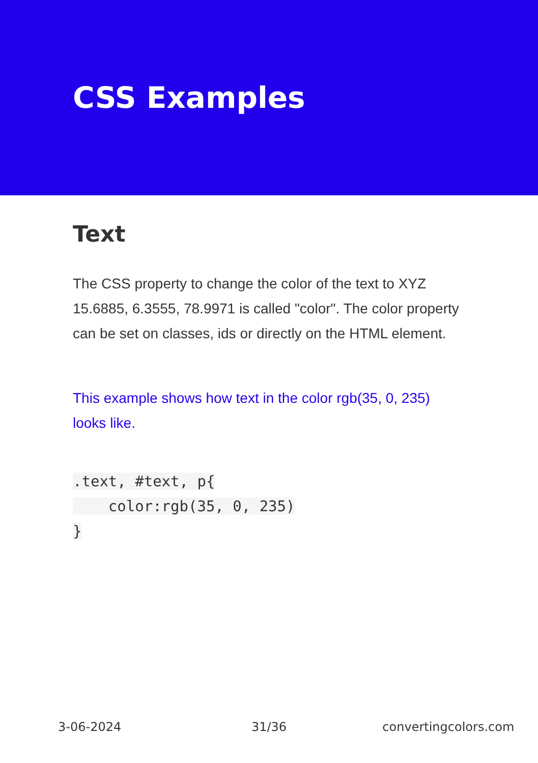CSS Examples
Text
The CSS property to change the color of the text to XYZ 15.6885, 6.3555, 78.9971 is called "color". The color property can be set on classes, ids or directly on the HTML element.
This example shows how text in the color rgb(35, 0, 235) looks like.
.text, #text, p{
    color:rgb(35, 0, 235)
}
3-06-2024 31/36 convertingcolors.com